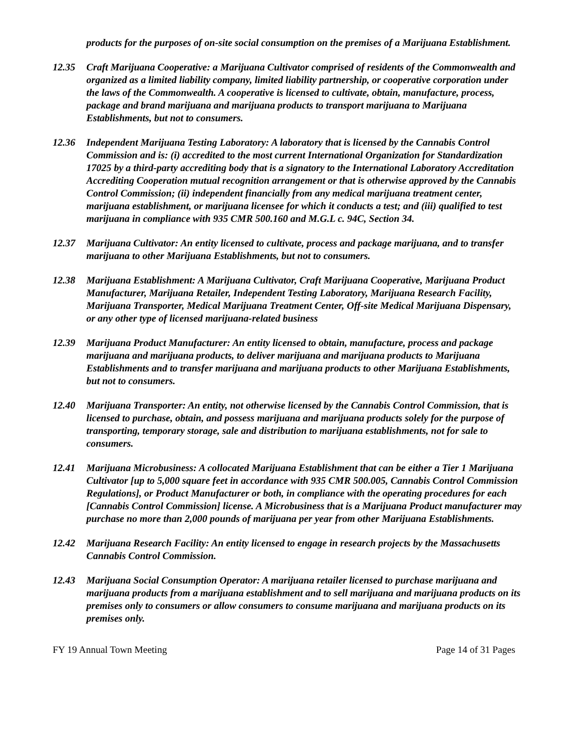products for the purposes of on-site social consumption on the premises of a Marijuana Establishment.
12.35 Craft Marijuana Cooperative: a Marijuana Cultivator comprised of residents of the Commonwealth and organized as a limited liability company, limited liability partnership, or cooperative corporation under the laws of the Commonwealth. A cooperative is licensed to cultivate, obtain, manufacture, process, package and brand marijuana and marijuana products to transport marijuana to Marijuana Establishments, but not to consumers.
12.36 Independent Marijuana Testing Laboratory: A laboratory that is licensed by the Cannabis Control Commission and is: (i) accredited to the most current International Organization for Standardization 17025 by a third-party accrediting body that is a signatory to the International Laboratory Accreditation Accrediting Cooperation mutual recognition arrangement or that is otherwise approved by the Cannabis Control Commission; (ii) independent financially from any medical marijuana treatment center, marijuana establishment, or marijuana licensee for which it conducts a test; and (iii) qualified to test marijuana in compliance with 935 CMR 500.160 and M.G.L c. 94C, Section 34.
12.37 Marijuana Cultivator: An entity licensed to cultivate, process and package marijuana, and to transfer marijuana to other Marijuana Establishments, but not to consumers.
12.38 Marijuana Establishment: A Marijuana Cultivator, Craft Marijuana Cooperative, Marijuana Product Manufacturer, Marijuana Retailer, Independent Testing Laboratory, Marijuana Research Facility, Marijuana Transporter, Medical Marijuana Treatment Center, Off-site Medical Marijuana Dispensary, or any other type of licensed marijuana-related business
12.39 Marijuana Product Manufacturer: An entity licensed to obtain, manufacture, process and package marijuana and marijuana products, to deliver marijuana and marijuana products to Marijuana Establishments and to transfer marijuana and marijuana products to other Marijuana Establishments, but not to consumers.
12.40 Marijuana Transporter: An entity, not otherwise licensed by the Cannabis Control Commission, that is licensed to purchase, obtain, and possess marijuana and marijuana products solely for the purpose of transporting, temporary storage, sale and distribution to marijuana establishments, not for sale to consumers.
12.41 Marijuana Microbusiness: A collocated Marijuana Establishment that can be either a Tier 1 Marijuana Cultivator [up to 5,000 square feet in accordance with 935 CMR 500.005, Cannabis Control Commission Regulations], or Product Manufacturer or both, in compliance with the operating procedures for each [Cannabis Control Commission] license. A Microbusiness that is a Marijuana Product manufacturer may purchase no more than 2,000 pounds of marijuana per year from other Marijuana Establishments.
12.42 Marijuana Research Facility: An entity licensed to engage in research projects by the Massachusetts Cannabis Control Commission.
12.43 Marijuana Social Consumption Operator: A marijuana retailer licensed to purchase marijuana and marijuana products from a marijuana establishment and to sell marijuana and marijuana products on its premises only to consumers or allow consumers to consume marijuana and marijuana products on its premises only.
FY 19 Annual Town Meeting Page 14 of 31 Pages